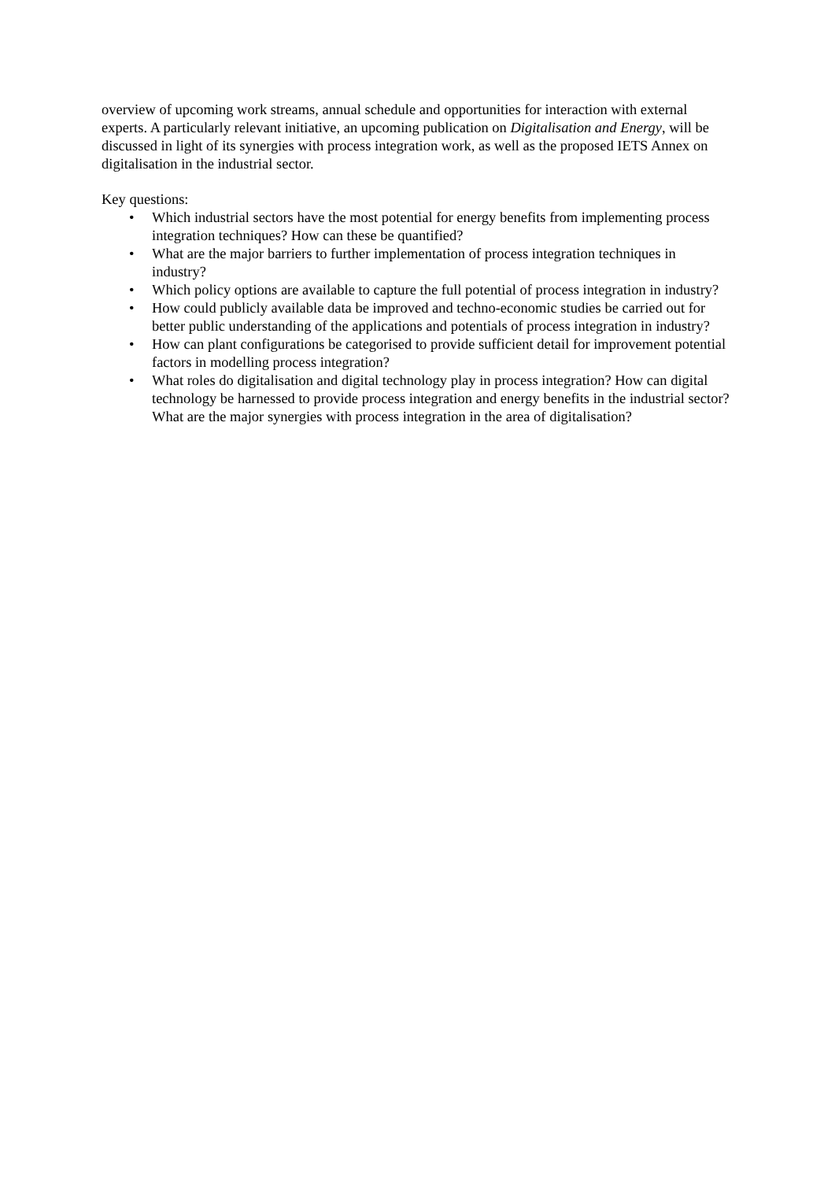overview of upcoming work streams, annual schedule and opportunities for interaction with external experts. A particularly relevant initiative, an upcoming publication on Digitalisation and Energy, will be discussed in light of its synergies with process integration work, as well as the proposed IETS Annex on digitalisation in the industrial sector.
Key questions:
• Which industrial sectors have the most potential for energy benefits from implementing process integration techniques? How can these be quantified?
• What are the major barriers to further implementation of process integration techniques in industry?
• Which policy options are available to capture the full potential of process integration in industry?
• How could publicly available data be improved and techno-economic studies be carried out for better public understanding of the applications and potentials of process integration in industry?
• How can plant configurations be categorised to provide sufficient detail for improvement potential factors in modelling process integration?
• What roles do digitalisation and digital technology play in process integration? How can digital technology be harnessed to provide process integration and energy benefits in the industrial sector? What are the major synergies with process integration in the area of digitalisation?